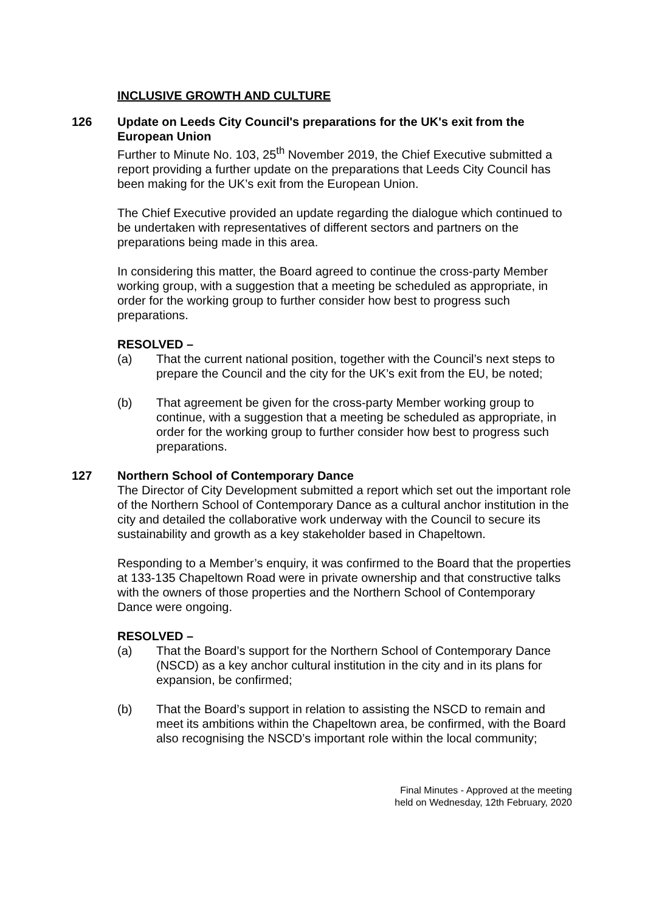INCLUSIVE GROWTH AND CULTURE
126 Update on Leeds City Council's preparations for the UK's exit from the European Union
Further to Minute No. 103, 25<sup>th</sup> November 2019, the Chief Executive submitted a report providing a further update on the preparations that Leeds City Council has been making for the UK’s exit from the European Union.
The Chief Executive provided an update regarding the dialogue which continued to be undertaken with representatives of different sectors and partners on the preparations being made in this area.
In considering this matter, the Board agreed to continue the cross-party Member working group, with a suggestion that a meeting be scheduled as appropriate, in order for the working group to further consider how best to progress such preparations.
RESOLVED –
(a) That the current national position, together with the Council’s next steps to prepare the Council and the city for the UK’s exit from the EU, be noted;
(b) That agreement be given for the cross-party Member working group to continue, with a suggestion that a meeting be scheduled as appropriate, in order for the working group to further consider how best to progress such preparations.
127 Northern School of Contemporary Dance
The Director of City Development submitted a report which set out the important role of the Northern School of Contemporary Dance as a cultural anchor institution in the city and detailed the collaborative work underway with the Council to secure its sustainability and growth as a key stakeholder based in Chapeltown.
Responding to a Member’s enquiry, it was confirmed to the Board that the properties at 133-135 Chapeltown Road were in private ownership and that constructive talks with the owners of those properties and the Northern School of Contemporary Dance were ongoing.
RESOLVED –
(a) That the Board’s support for the Northern School of Contemporary Dance (NSCD) as a key anchor cultural institution in the city and in its plans for expansion, be confirmed;
(b) That the Board’s support in relation to assisting the NSCD to remain and meet its ambitions within the Chapeltown area, be confirmed, with the Board also recognising the NSCD’s important role within the local community;
Final Minutes - Approved at the meeting
held on Wednesday, 12th February, 2020